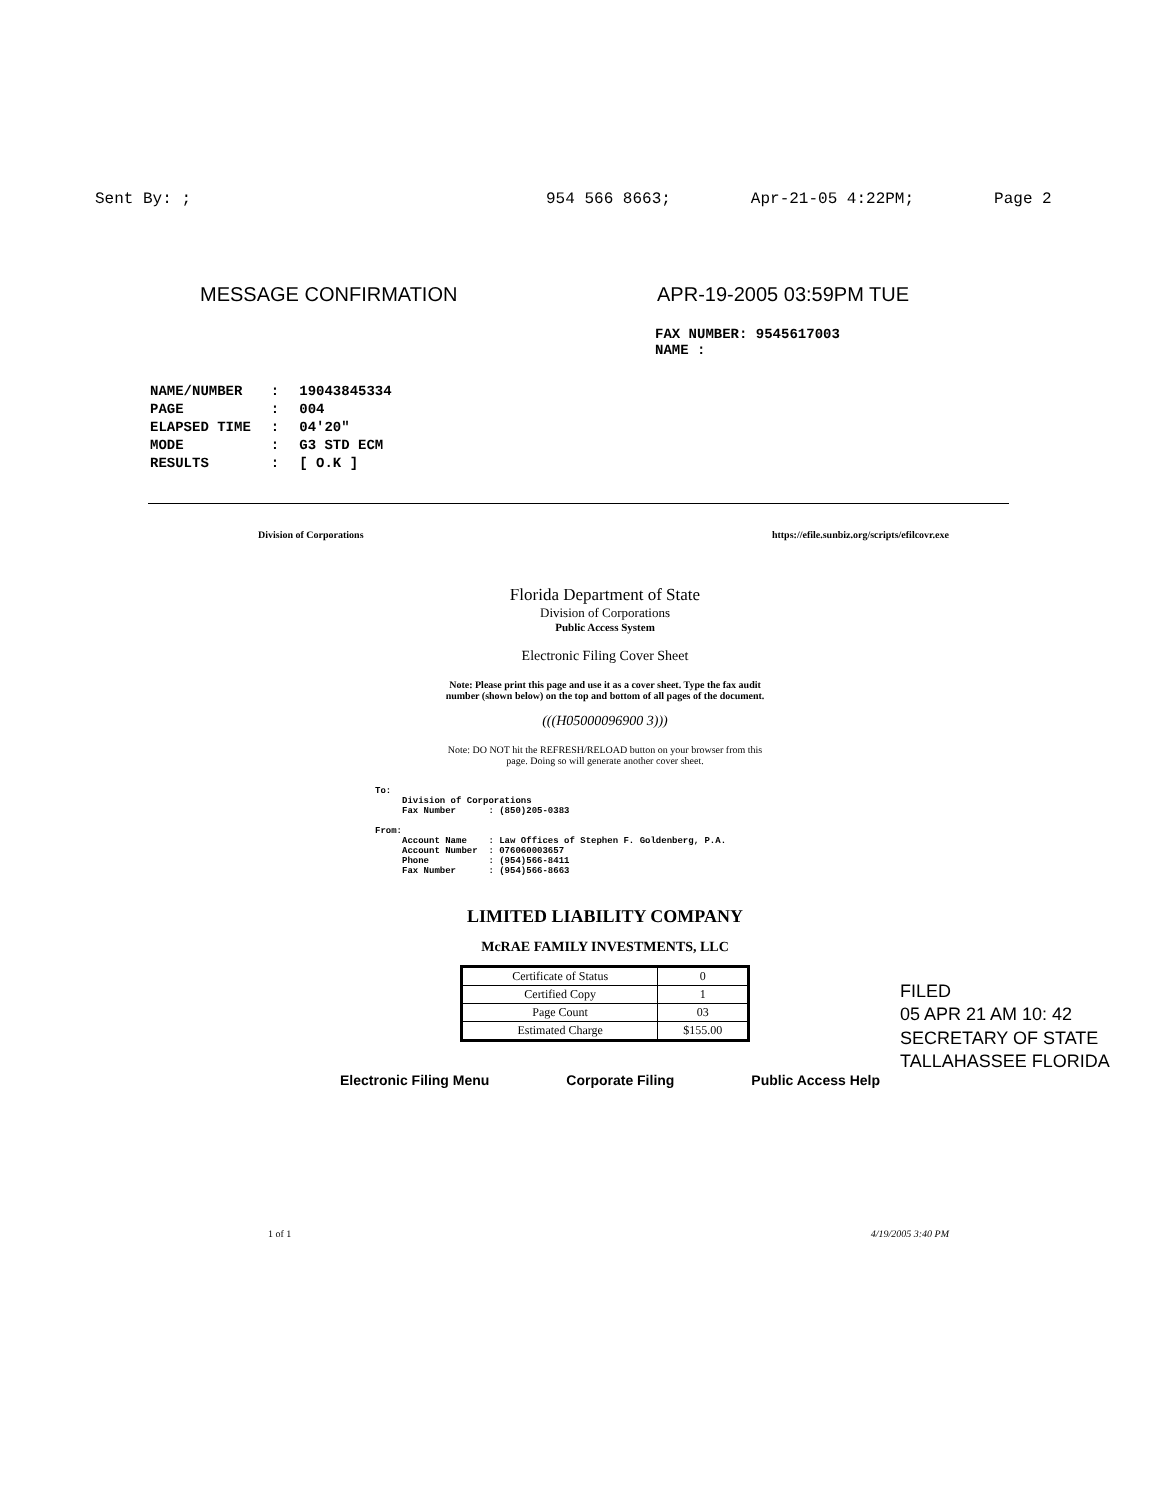Sent By: ; 954 566 8663; Apr-21-05 4:22PM; Page 2
MESSAGE CONFIRMATION APR-19-2005 03:59PM TUE
FAX NUMBER: 9545617003
NAME :
| NAME/NUMBER | : | 19043845334 |
| PAGE | : | 004 |
| ELAPSED TIME | : | 04'20" |
| MODE | : | G3 STD ECM |
| RESULTS | : | [ O.K ] |
Division of Corporations https://efile.sunbiz.org/scripts/efilcovr.exe
Florida Department of State
Division of Corporations
Public Access System
Electronic Filing Cover Sheet
Note: Please print this page and use it as a cover sheet. Type the fax audit
number (shown below) on the top and bottom of all pages of the document.
(((H05000096900 3)))
Note: DO NOT hit the REFRESH/RELOAD button on your browser from this
page. Doing so will generate another cover sheet.
To: Division of Corporations Fax Number : (850)205-0383 From: Account Name : Law Offices of Stephen F. Goldenberg, P.A. Account Number : 076060003657 Phone : (954)566-8411 Fax Number : (954)566-8663
LIMITED LIABILITY COMPANY
McRAE FAMILY INVESTMENTS, LLC
| Certificate of Status | 0 |
| Certified Copy | 1 |
| Page Count | 03 |
| Estimated Charge | $155.00 |
Electronic Filing Menu Corporate Filing Public Access Help
1 of 1 4/19/2005 3:40 PM
FILED
05 APR 21 AM 10: 42
SECRETARY OF STATE
TALLAHASSEE FLORIDA